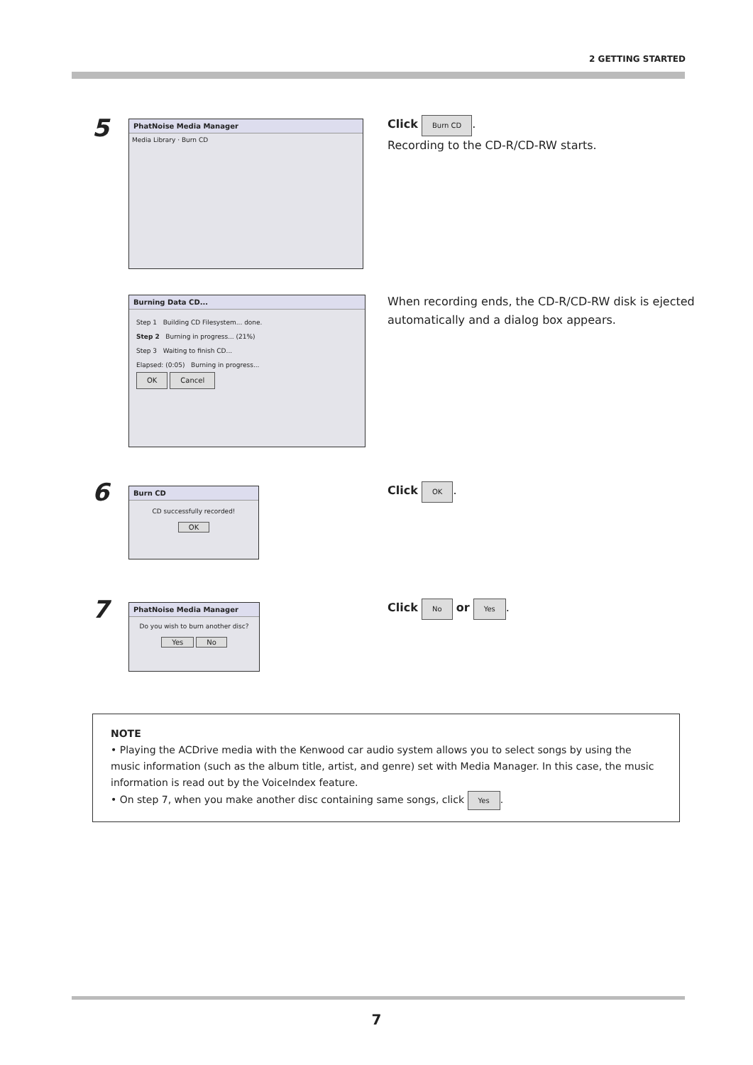2 GETTING STARTED
5
PhatNoise Media Manager
Media Library · Burn CD
Click Burn CD.
Recording to the CD-R/CD-RW starts.
Burning Data CD...
Step 1 Building CD Filesystem... done.
Step 2 Burning in progress... (21%)
Step 3 Waiting to finish CD...
Elapsed: (0:05) Burning in progress...
OK Cancel
When recording ends, the CD-R/CD-RW disk is ejected automatically and a dialog box appears.
6
Burn CD
CD successfully recorded!
OK
Click OK.
7
PhatNoise Media Manager
Do you wish to burn another disc?
Yes No
Click No or Yes.
NOTE
• Playing the ACDrive media with the Kenwood car audio system allows you to select songs by using the music information (such as the album title, artist, and genre) set with Media Manager. In this case, the music information is read out by the VoiceIndex feature.
• On step 7, when you make another disc containing same songs, click Yes.
7